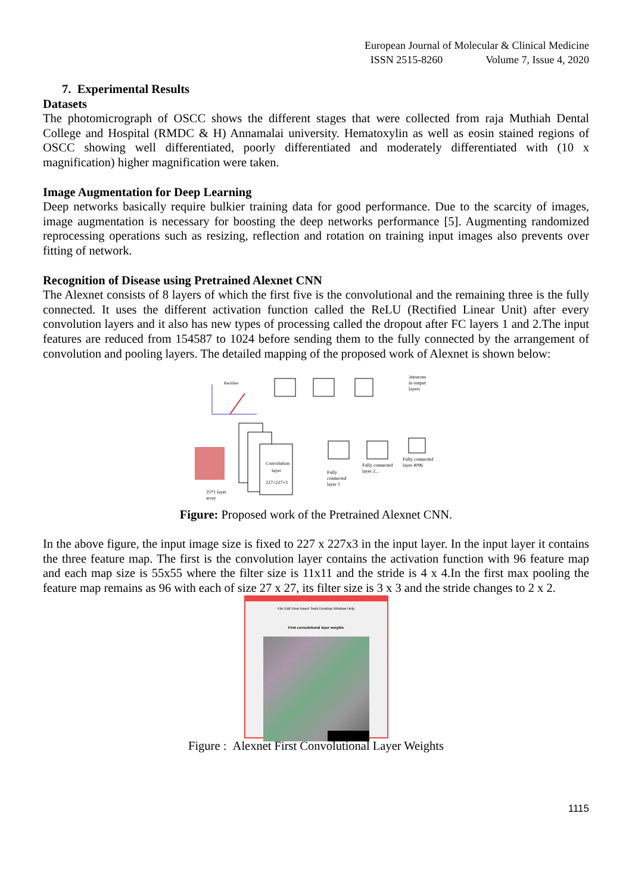European Journal of Molecular & Clinical Medicine
ISSN 2515-8260 Volume 7, Issue 4, 2020
7. Experimental Results
Datasets
The photomicrograph of OSCC shows the different stages that were collected from raja Muthiah Dental College and Hospital (RMDC & H) Annamalai university. Hematoxylin as well as eosin stained regions of OSCC showing well differentiated, poorly differentiated and moderately differentiated with (10 x magnification) higher magnification were taken.
Image Augmentation for Deep Learning
Deep networks basically require bulkier training data for good performance. Due to the scarcity of images, image augmentation is necessary for boosting the deep networks performance [5]. Augmenting randomized reprocessing operations such as resizing, reflection and rotation on training input images also prevents over fitting of network.
Recognition of Disease using Pretrained Alexnet CNN
The Alexnet consists of 8 layers of which the first five is the convolutional and the remaining three is the fully connected. It uses the different activation function called the ReLU (Rectified Linear Unit) after every convolution layers and it also has new types of processing called the dropout after FC layers 1 and 2.The input features are reduced from 154587 to 1024 before sending them to the fully connected by the arrangement of convolution and pooling layers. The detailed mapping of the proposed work of Alexnet is shown below:
Rectifier
Convolution
layer
227×227×3
Fully
connected
layer 1
Fully connected
layer 2...
Fully connected
layer 4096
3neurons
in output
layers
25*1 layer
array
Figure: Proposed work of the Pretrained Alexnet CNN.
In the above figure, the input image size is fixed to 227 x 227x3 in the input layer. In the input layer it contains the three feature map. The first is the convolution layer contains the activation function with 96 feature map and each map size is 55x55 where the filter size is 11x11 and the stride is 4 x 4.In the first max pooling the feature map remains as 96 with each of size 27 x 27, its filter size is 3 x 3 and the stride changes to 2 x 2.
Figure 4
File Edit View Insert Tools Desktop Window Help
First convolutional layer weights
Figure : Alexnet First Convolutional Layer Weights
1115